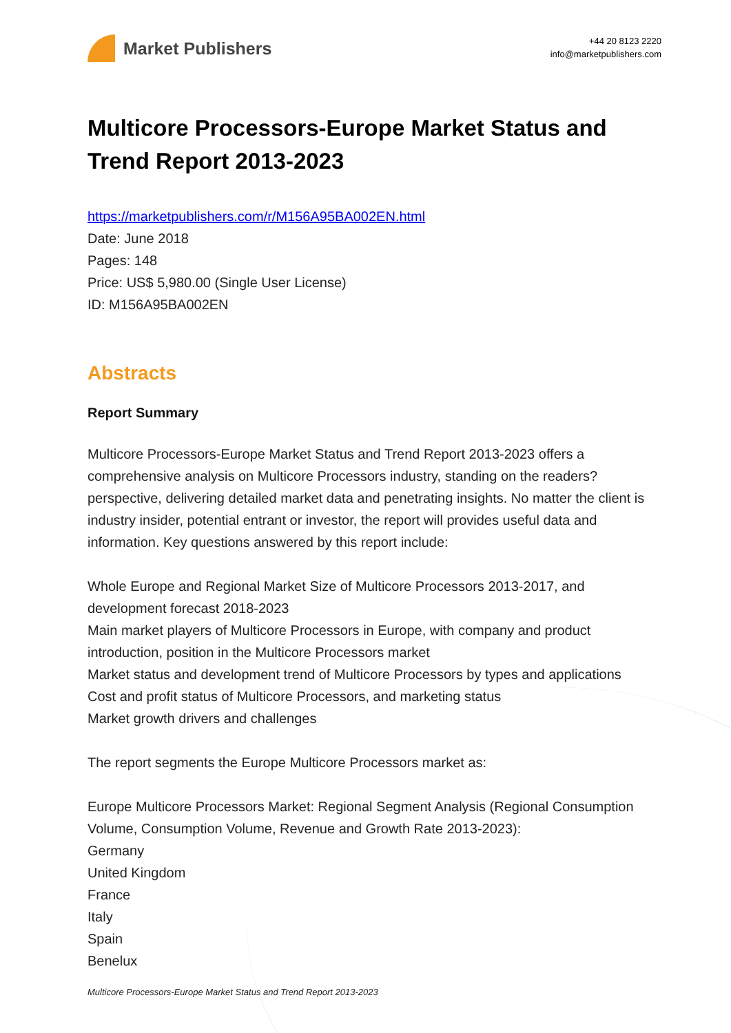Market Publishers
+44 20 8123 2220
info@marketpublishers.com
Multicore Processors-Europe Market Status and Trend Report 2013-2023
https://marketpublishers.com/r/M156A95BA002EN.html
Date: June 2018
Pages: 148
Price: US$ 5,980.00 (Single User License)
ID: M156A95BA002EN
Abstracts
Report Summary
Multicore Processors-Europe Market Status and Trend Report 2013-2023 offers a comprehensive analysis on Multicore Processors industry, standing on the readers? perspective, delivering detailed market data and penetrating insights. No matter the client is industry insider, potential entrant or investor, the report will provides useful data and information. Key questions answered by this report include:
Whole Europe and Regional Market Size of Multicore Processors 2013-2017, and development forecast 2018-2023
Main market players of Multicore Processors in Europe, with company and product introduction, position in the Multicore Processors market
Market status and development trend of Multicore Processors by types and applications
Cost and profit status of Multicore Processors, and marketing status
Market growth drivers and challenges
The report segments the Europe Multicore Processors market as:
Europe Multicore Processors Market: Regional Segment Analysis (Regional Consumption Volume, Consumption Volume, Revenue and Growth Rate 2013-2023):
Germany
United Kingdom
France
Italy
Spain
Benelux
Multicore Processors-Europe Market Status and Trend Report 2013-2023